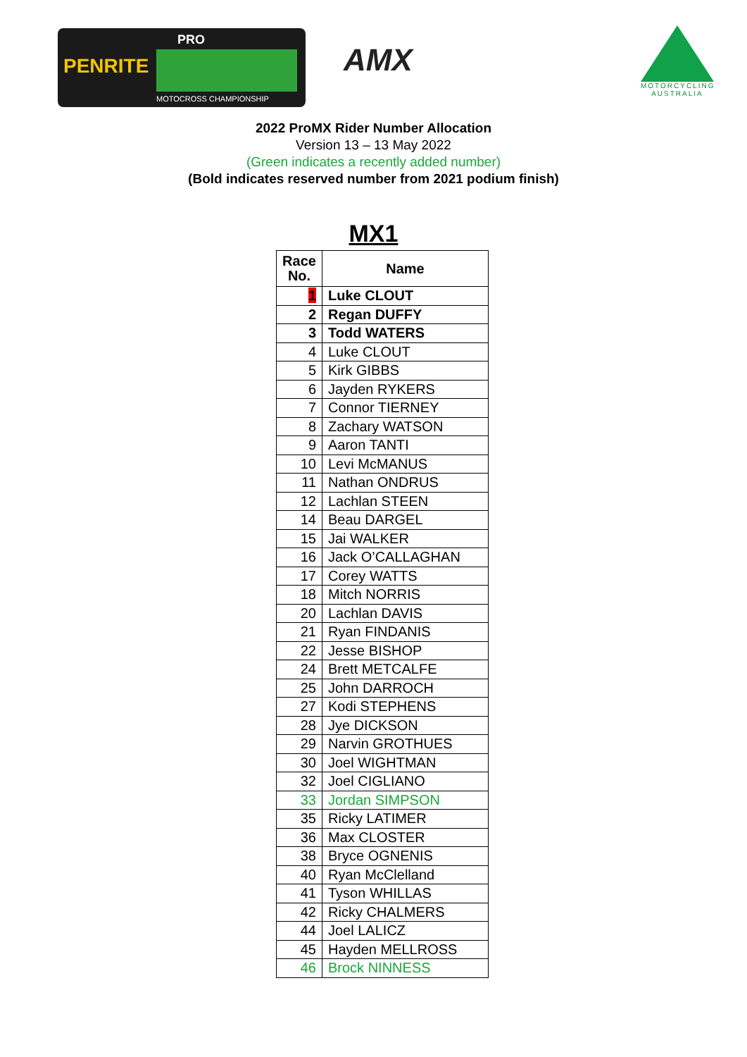PRO
PENRITE
MOTOCROSS CHAMPIONSHIP
AMX
MOTORCYCLING AUSTRALIA
2022 ProMX Rider Number Allocation
Version 13 – 13 May 2022
(Green indicates a recently added number)
(Bold indicates reserved number from 2021 podium finish)
MX1
| Race No. | Name |
| --- | --- |
| 1 | Luke CLOUT |
| 2 | Regan DUFFY |
| 3 | Todd WATERS |
| 4 | Luke CLOUT |
| 5 | Kirk GIBBS |
| 6 | Jayden RYKERS |
| 7 | Connor TIERNEY |
| 8 | Zachary WATSON |
| 9 | Aaron TANTI |
| 10 | Levi McMANUS |
| 11 | Nathan ONDRUS |
| 12 | Lachlan STEEN |
| 14 | Beau DARGEL |
| 15 | Jai WALKER |
| 16 | Jack O’CALLAGHAN |
| 17 | Corey WATTS |
| 18 | Mitch NORRIS |
| 20 | Lachlan DAVIS |
| 21 | Ryan FINDANIS |
| 22 | Jesse BISHOP |
| 24 | Brett METCALFE |
| 25 | John DARROCH |
| 27 | Kodi STEPHENS |
| 28 | Jye DICKSON |
| 29 | Narvin GROTHUES |
| 30 | Joel WIGHTMAN |
| 32 | Joel CIGLIANO |
| 33 | Jordan SIMPSON |
| 35 | Ricky LATIMER |
| 36 | Max CLOSTER |
| 38 | Bryce OGNENIS |
| 40 | Ryan McClelland |
| 41 | Tyson WHILLAS |
| 42 | Ricky CHALMERS |
| 44 | Joel LALICZ |
| 45 | Hayden MELLROSS |
| 46 | Brock NINNESS |